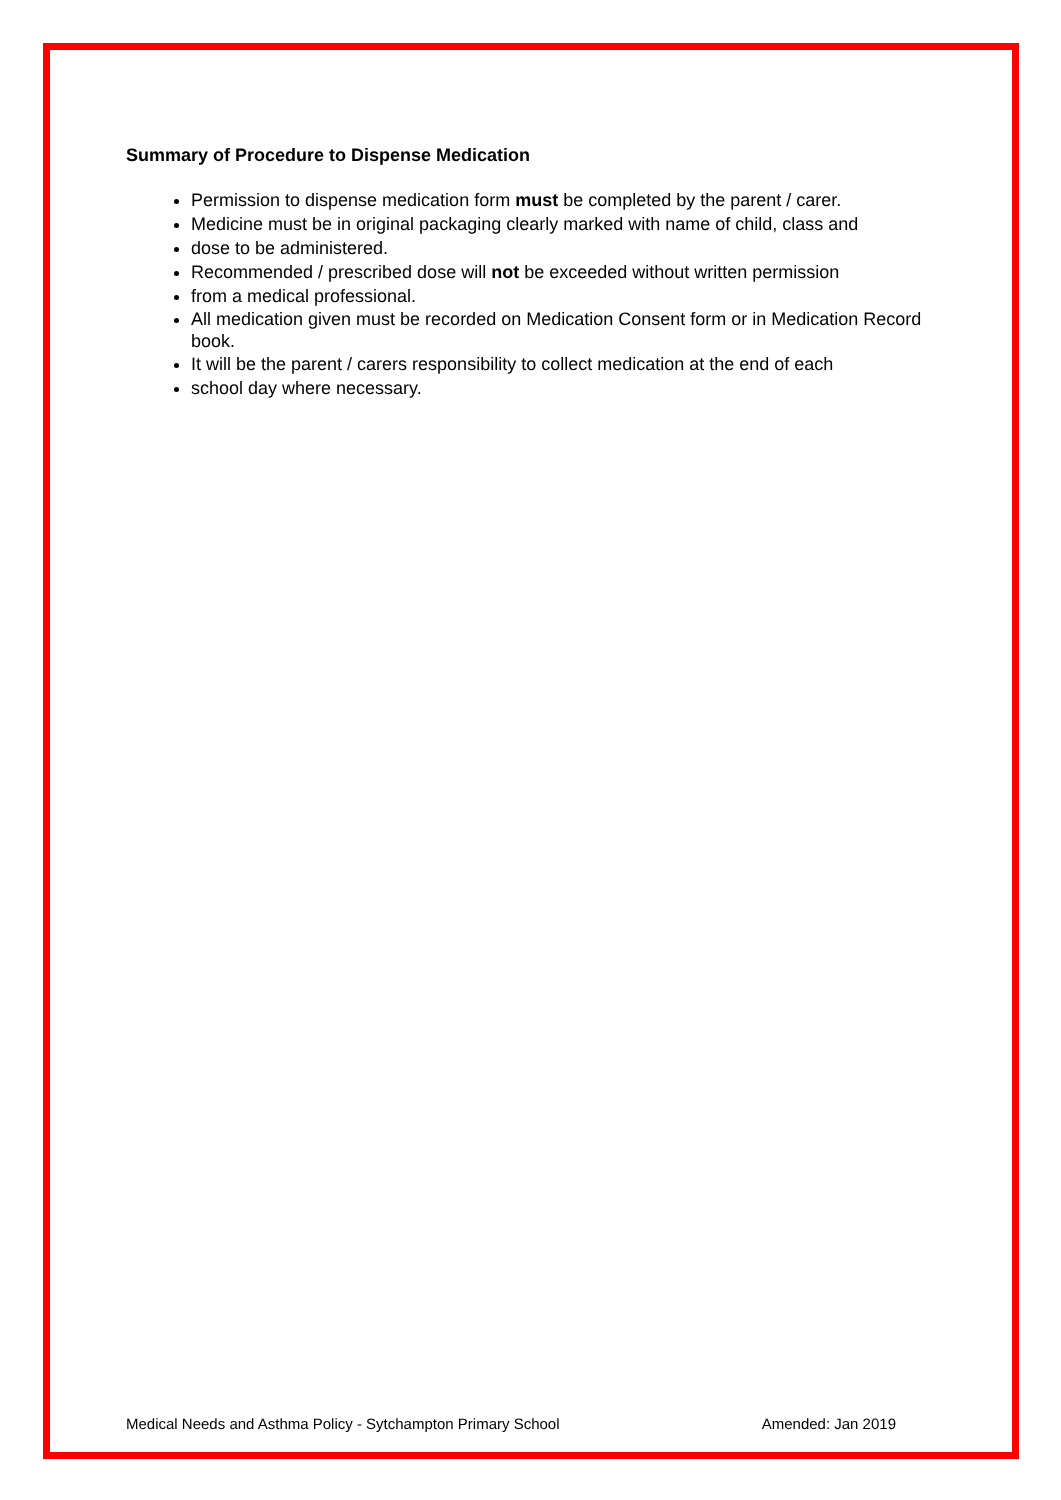Summary of Procedure to Dispense Medication
Permission to dispense medication form must be completed by the parent / carer.
Medicine must be in original packaging clearly marked with name of child, class and
dose to be administered.
Recommended / prescribed dose will not be exceeded without written permission
from a medical professional.
All medication given must be recorded on Medication Consent form or in Medication Record book.
It will be the parent / carers responsibility to collect medication at the end of each
school day where necessary.
Medical Needs and Asthma Policy - Sytchampton Primary School Amended: Jan 2019